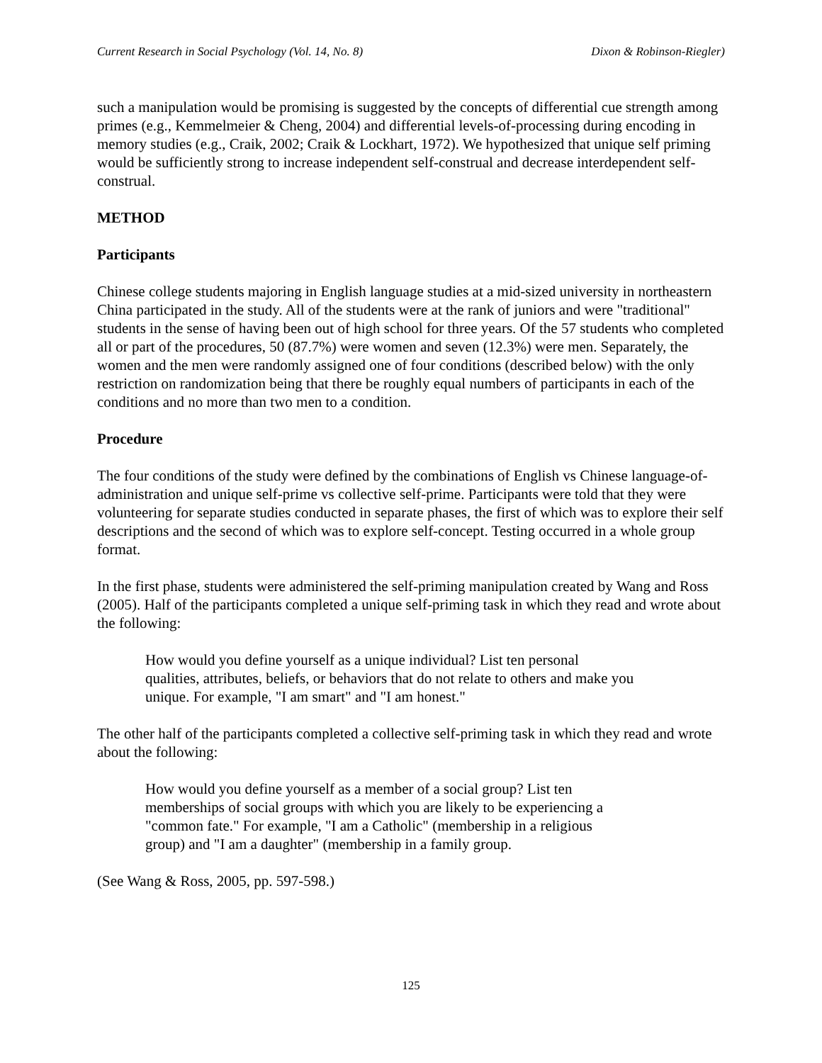Current Research in Social Psychology (Vol. 14, No. 8) Dixon & Robinson-Riegler)
such a manipulation would be promising is suggested by the concepts of differential cue strength among primes (e.g., Kemmelmeier & Cheng, 2004) and differential levels-of-processing during encoding in memory studies (e.g., Craik, 2002; Craik & Lockhart, 1972). We hypothesized that unique self priming would be sufficiently strong to increase independent self-construal and decrease interdependent self-construal.
METHOD
Participants
Chinese college students majoring in English language studies at a mid-sized university in northeastern China participated in the study. All of the students were at the rank of juniors and were "traditional" students in the sense of having been out of high school for three years. Of the 57 students who completed all or part of the procedures, 50 (87.7%) were women and seven (12.3%) were men. Separately, the women and the men were randomly assigned one of four conditions (described below) with the only restriction on randomization being that there be roughly equal numbers of participants in each of the conditions and no more than two men to a condition.
Procedure
The four conditions of the study were defined by the combinations of English vs Chinese language-of-administration and unique self-prime vs collective self-prime. Participants were told that they were volunteering for separate studies conducted in separate phases, the first of which was to explore their self descriptions and the second of which was to explore self-concept. Testing occurred in a whole group format.
In the first phase, students were administered the self-priming manipulation created by Wang and Ross (2005). Half of the participants completed a unique self-priming task in which they read and wrote about the following:
How would you define yourself as a unique individual? List ten personal qualities, attributes, beliefs, or behaviors that do not relate to others and make you unique. For example, "I am smart" and "I am honest."
The other half of the participants completed a collective self-priming task in which they read and wrote about the following:
How would you define yourself as a member of a social group? List ten memberships of social groups with which you are likely to be experiencing a "common fate." For example, "I am a Catholic" (membership in a religious group) and "I am a daughter" (membership in a family group.
(See Wang & Ross, 2005, pp. 597-598.)
125